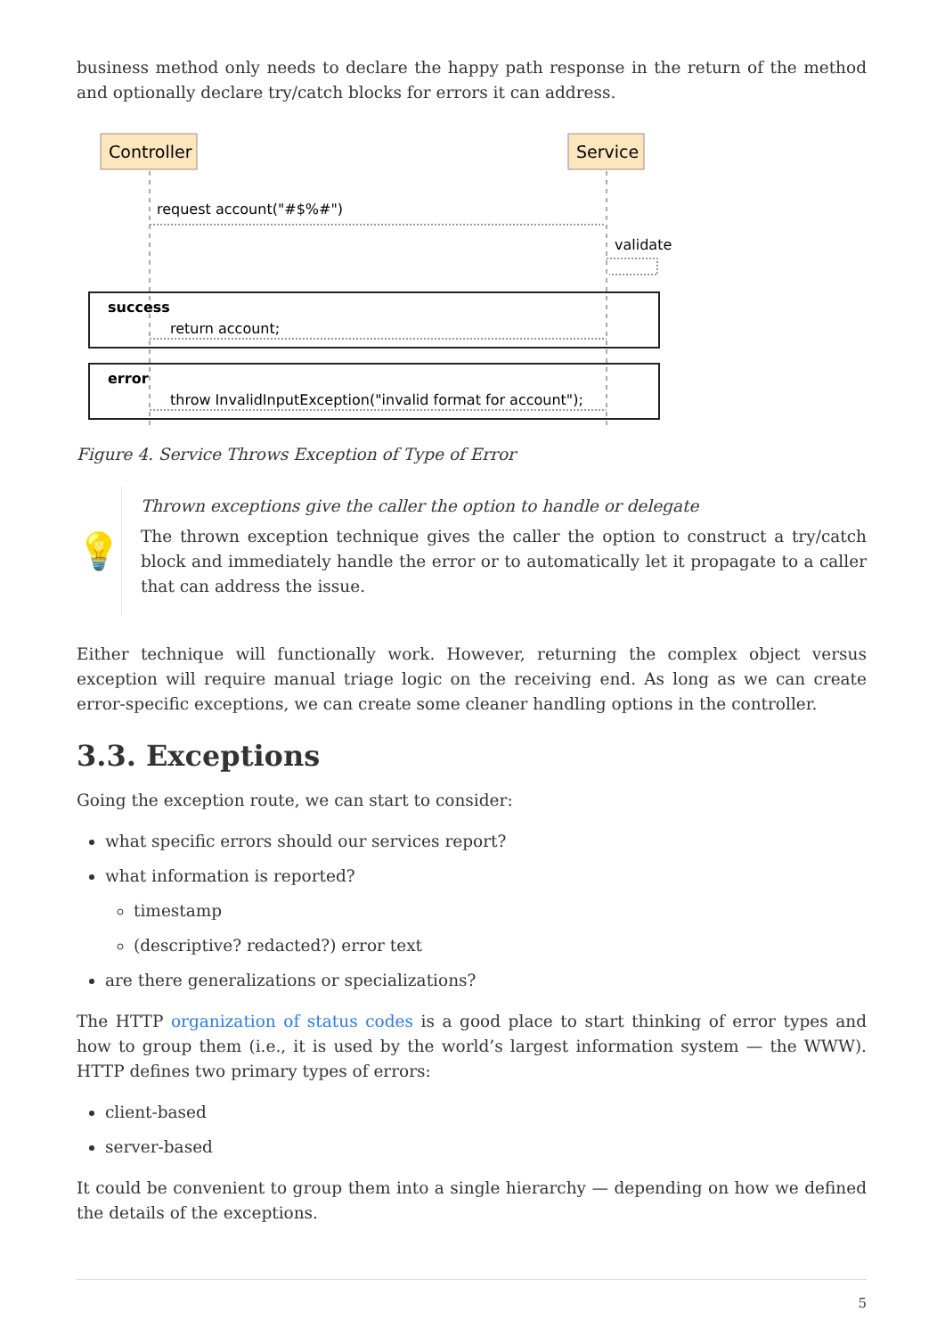business method only needs to declare the happy path response in the return of the method and optionally declare try/catch blocks for errors it can address.
Controller
Service
request account("#$%#")
validate
success
return account;
error
throw InvalidInputException("invalid format for account");
Figure 4. Service Throws Exception of Type of Error
💡
Thrown exceptions give the caller the option to handle or delegate
The thrown exception technique gives the caller the option to construct a try/catch block and immediately handle the error or to automatically let it propagate to a caller that can address the issue.
Either technique will functionally work. However, returning the complex object versus exception will require manual triage logic on the receiving end. As long as we can create error-specific exceptions, we can create some cleaner handling options in the controller.
3.3. Exceptions
Going the exception route, we can start to consider:
what specific errors should our services report?
what information is reported?
timestamp
(descriptive? redacted?) error text
are there generalizations or specializations?
The HTTP organization of status codes is a good place to start thinking of error types and how to group them (i.e., it is used by the world’s largest information system — the WWW). HTTP defines two primary types of errors:
client-based
server-based
It could be convenient to group them into a single hierarchy — depending on how we defined the details of the exceptions.
5